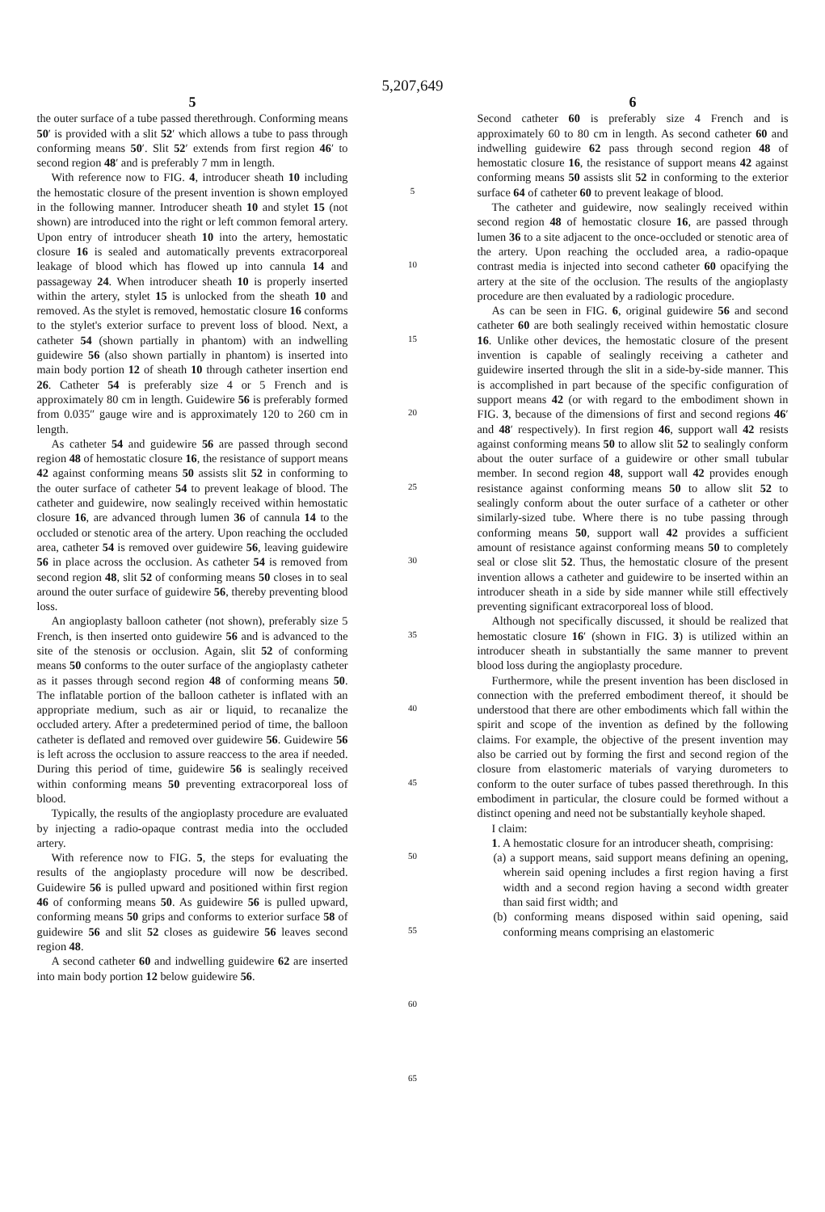5,207,649
5
the outer surface of a tube passed therethrough. Conforming means 50′ is provided with a slit 52′ which allows a tube to pass through conforming means 50′. Slit 52′ extends from first region 46′ to second region 48′ and is preferably 7 mm in length.
With reference now to FIG. 4, introducer sheath 10 including the hemostatic closure of the present invention is shown employed in the following manner. Introducer sheath 10 and stylet 15 (not shown) are introduced into the right or left common femoral artery. Upon entry of introducer sheath 10 into the artery, hemostatic closure 16 is sealed and automatically prevents extracorporeal leakage of blood which has flowed up into cannula 14 and passageway 24. When introducer sheath 10 is properly inserted within the artery, stylet 15 is unlocked from the sheath 10 and removed. As the stylet is removed, hemostatic closure 16 conforms to the stylet's exterior surface to prevent loss of blood. Next, a catheter 54 (shown partially in phantom) with an indwelling guidewire 56 (also shown partially in phantom) is inserted into main body portion 12 of sheath 10 through catheter insertion end 26. Catheter 54 is preferably size 4 or 5 French and is approximately 80 cm in length. Guidewire 56 is preferably formed from 0.035″ gauge wire and is approximately 120 to 260 cm in length.
As catheter 54 and guidewire 56 are passed through second region 48 of hemostatic closure 16, the resistance of support means 42 against conforming means 50 assists slit 52 in conforming to the outer surface of catheter 54 to prevent leakage of blood. The catheter and guidewire, now sealingly received within hemostatic closure 16, are advanced through lumen 36 of cannula 14 to the occluded or stenotic area of the artery. Upon reaching the occluded area, catheter 54 is removed over guidewire 56, leaving guidewire 56 in place across the occlusion. As catheter 54 is removed from second region 48, slit 52 of conforming means 50 closes in to seal around the outer surface of guidewire 56, thereby preventing blood loss.
An angioplasty balloon catheter (not shown), preferably size 5 French, is then inserted onto guidewire 56 and is advanced to the site of the stenosis or occlusion. Again, slit 52 of conforming means 50 conforms to the outer surface of the angioplasty catheter as it passes through second region 48 of conforming means 50. The inflatable portion of the balloon catheter is inflated with an appropriate medium, such as air or liquid, to recanalize the occluded artery. After a predetermined period of time, the balloon catheter is deflated and removed over guidewire 56. Guidewire 56 is left across the occlusion to assure reaccess to the area if needed. During this period of time, guidewire 56 is sealingly received within conforming means 50 preventing extracorporeal loss of blood.
Typically, the results of the angioplasty procedure are evaluated by injecting a radio-opaque contrast media into the occluded artery.
With reference now to FIG. 5, the steps for evaluating the results of the angioplasty procedure will now be described. Guidewire 56 is pulled upward and positioned within first region 46 of conforming means 50. As guidewire 56 is pulled upward, conforming means 50 grips and conforms to exterior surface 58 of guidewire 56 and slit 52 closes as guidewire 56 leaves second region 48.
A second catheter 60 and indwelling guidewire 62 are inserted into main body portion 12 below guidewire 56.
5
10
15
20
25
30
35
40
45
50
55
60
65
6
Second catheter 60 is preferably size 4 French and is approximately 60 to 80 cm in length. As second catheter 60 and indwelling guidewire 62 pass through second region 48 of hemostatic closure 16, the resistance of support means 42 against conforming means 50 assists slit 52 in conforming to the exterior surface 64 of catheter 60 to prevent leakage of blood.
The catheter and guidewire, now sealingly received within second region 48 of hemostatic closure 16, are passed through lumen 36 to a site adjacent to the once-occluded or stenotic area of the artery. Upon reaching the occluded area, a radio-opaque contrast media is injected into second catheter 60 opacifying the artery at the site of the occlusion. The results of the angioplasty procedure are then evaluated by a radiologic procedure.
As can be seen in FIG. 6, original guidewire 56 and second catheter 60 are both sealingly received within hemostatic closure 16. Unlike other devices, the hemostatic closure of the present invention is capable of sealingly receiving a catheter and guidewire inserted through the slit in a side-by-side manner. This is accomplished in part because of the specific configuration of support means 42 (or with regard to the embodiment shown in FIG. 3, because of the dimensions of first and second regions 46′ and 48′ respectively). In first region 46, support wall 42 resists against conforming means 50 to allow slit 52 to sealingly conform about the outer surface of a guidewire or other small tubular member. In second region 48, support wall 42 provides enough resistance against conforming means 50 to allow slit 52 to sealingly conform about the outer surface of a catheter or other similarly-sized tube. Where there is no tube passing through conforming means 50, support wall 42 provides a sufficient amount of resistance against conforming means 50 to completely seal or close slit 52. Thus, the hemostatic closure of the present invention allows a catheter and guidewire to be inserted within an introducer sheath in a side by side manner while still effectively preventing significant extracorporeal loss of blood.
Although not specifically discussed, it should be realized that hemostatic closure 16′ (shown in FIG. 3) is utilized within an introducer sheath in substantially the same manner to prevent blood loss during the angioplasty procedure.
Furthermore, while the present invention has been disclosed in connection with the preferred embodiment thereof, it should be understood that there are other embodiments which fall within the spirit and scope of the invention as defined by the following claims. For example, the objective of the present invention may also be carried out by forming the first and second region of the closure from elastomeric materials of varying durometers to conform to the outer surface of tubes passed therethrough. In this embodiment in particular, the closure could be formed without a distinct opening and need not be substantially keyhole shaped.
I claim:
1. A hemostatic closure for an introducer sheath, comprising:
(a) a support means, said support means defining an opening, wherein said opening includes a first region having a first width and a second region having a second width greater than said first width; and
(b) conforming means disposed within said opening, said conforming means comprising an elastomeric